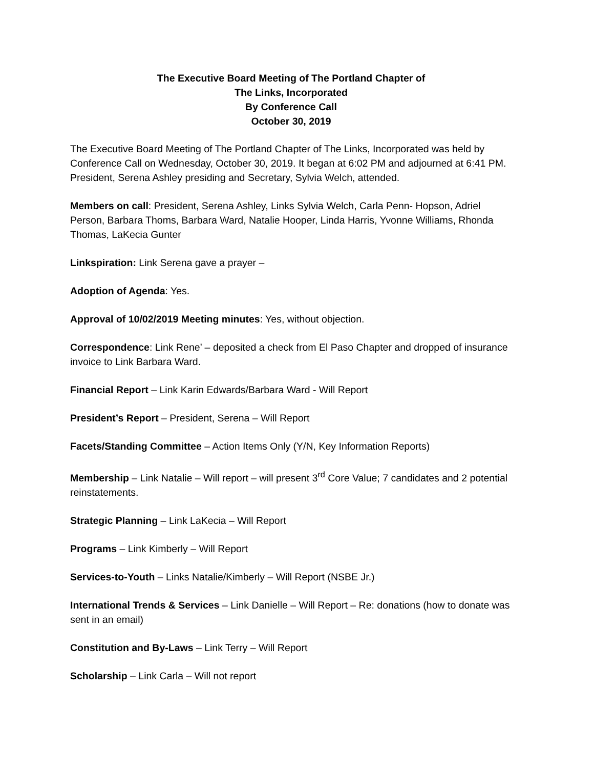The Executive Board Meeting of The Portland Chapter of
The Links, Incorporated
By Conference Call
October 30, 2019
The Executive Board Meeting of The Portland Chapter of The Links, Incorporated was held by Conference Call on Wednesday, October 30, 2019. It began at 6:02 PM and adjourned at 6:41 PM. President, Serena Ashley presiding and Secretary, Sylvia Welch, attended.
Members on call: President, Serena Ashley, Links Sylvia Welch, Carla Penn- Hopson, Adriel Person, Barbara Thoms, Barbara Ward, Natalie Hooper, Linda Harris, Yvonne Williams, Rhonda Thomas, LaKecia Gunter
Linkspiration: Link Serena gave a prayer –
Adoption of Agenda: Yes.
Approval of 10/02/2019 Meeting minutes: Yes, without objection.
Correspondence: Link Rene’ – deposited a check from El Paso Chapter and dropped of insurance invoice to Link Barbara Ward.
Financial Report – Link Karin Edwards/Barbara Ward - Will Report
President’s Report – President, Serena – Will Report
Facets/Standing Committee – Action Items Only (Y/N, Key Information Reports)
Membership – Link Natalie – Will report – will present 3<sup>rd</sup> Core Value; 7 candidates and 2 potential reinstatements.
Strategic Planning – Link LaKecia – Will Report
Programs – Link Kimberly – Will Report
Services-to-Youth – Links Natalie/Kimberly – Will Report (NSBE Jr.)
International Trends & Services – Link Danielle – Will Report – Re: donations (how to donate was sent in an email)
Constitution and By-Laws – Link Terry – Will Report
Scholarship – Link Carla – Will not report